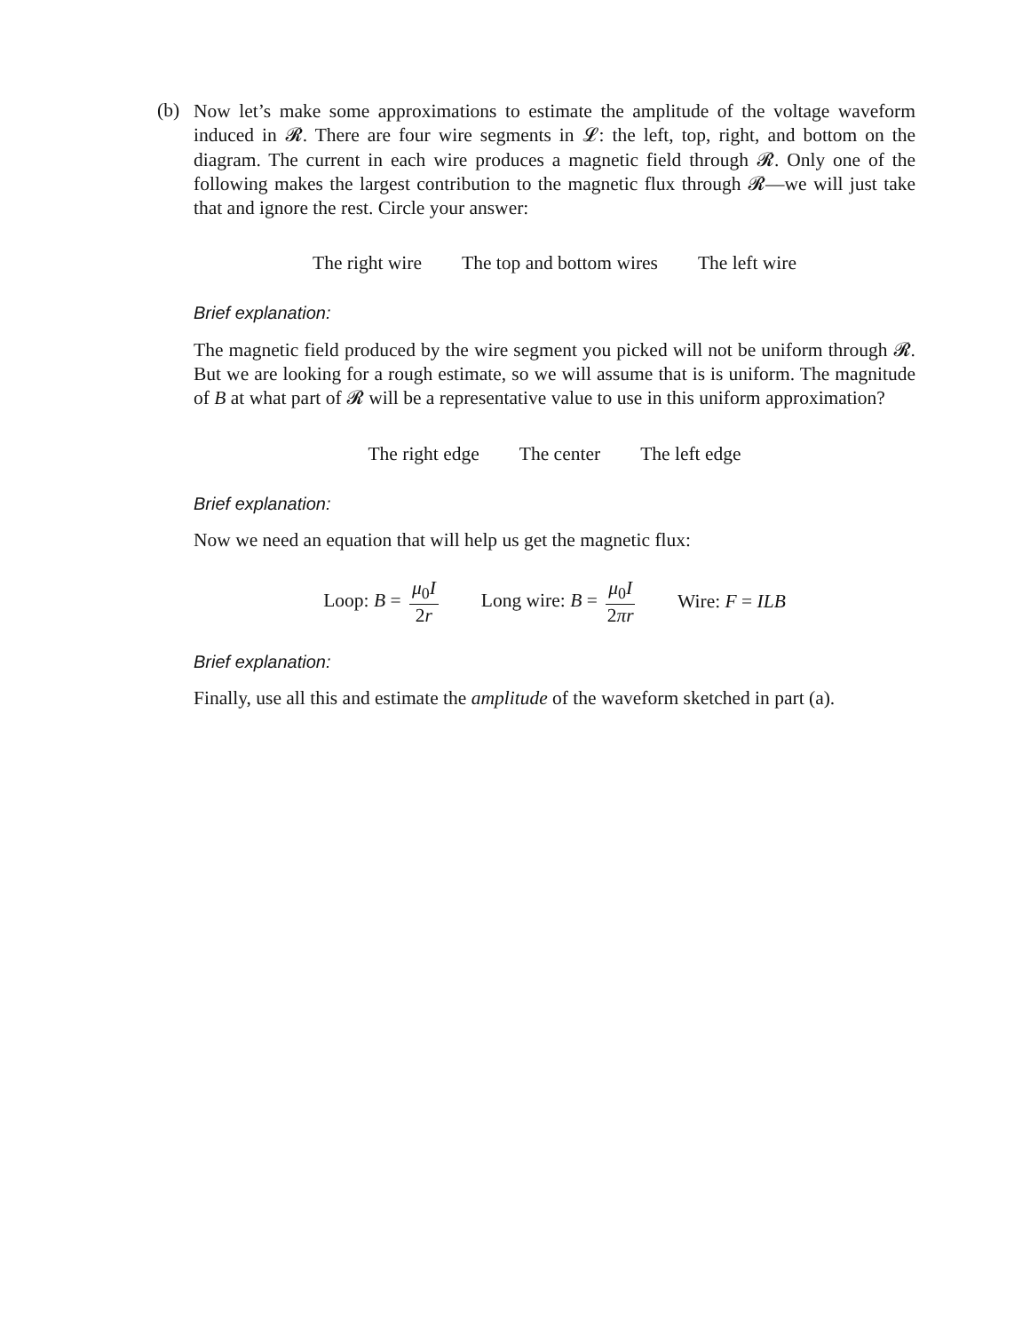(b)
Now let’s make some approximations to estimate the amplitude of the voltage waveform induced in 𝓡. There are four wire segments in 𝓛: the left, top, right, and bottom on the diagram. The current in each wire produces a magnetic field through 𝓡. Only one of the following makes the largest contribution to the magnetic flux through 𝓡—we will just take that and ignore the rest. Circle your answer:
The right wire The top and bottom wires The left wire
Brief explanation:
The magnetic field produced by the wire segment you picked will not be uniform through 𝓡. But we are looking for a rough estimate, so we will assume that is is uniform. The magnitude of B at what part of 𝓡 will be a representative value to use in this uniform approximation?
The right edge The center The left edge
Brief explanation:
Now we need an equation that will help us get the magnetic flux:
Loop: B = μ<sub>0</sub>I 2r Long wire: B = μ<sub>0</sub>I 2πr Wire: F = ILB
Brief explanation:
Finally, use all this and estimate the amplitude of the waveform sketched in part (a).